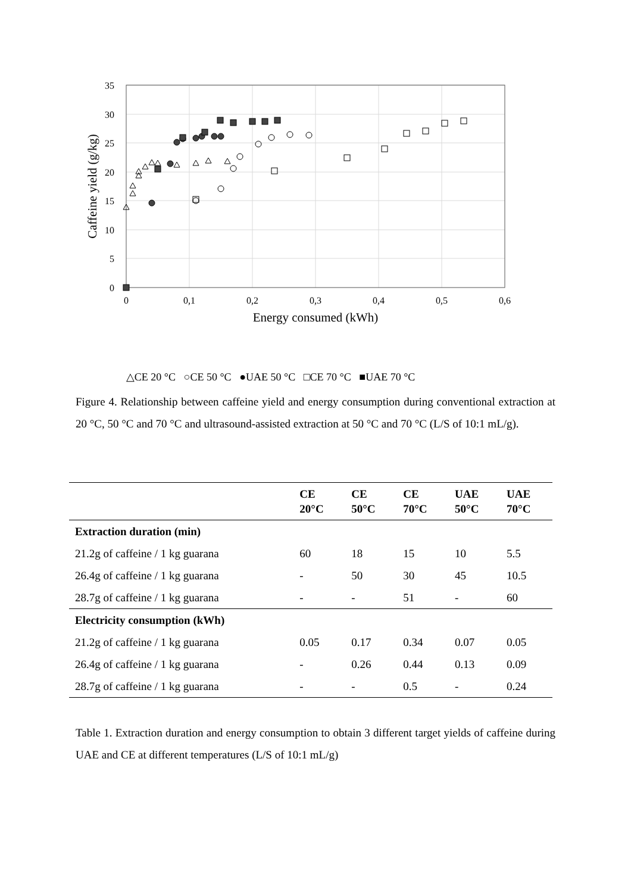35
30
25
20
15
10
5
0
0
0,1
0,2
0,3
0,4
0,5
0,6
Energy consumed (kWh)
Caffeine yield (g/kg)
△CE 20 °C ○CE 50 °C ●UAE 50 °C □CE 70 °C ■UAE 70 °C
Figure 4. Relationship between caffeine yield and energy consumption during conventional extraction at 20 °C, 50 °C and 70 °C and ultrasound-assisted extraction at 50 °C and 70 °C (L/S of 10:1 mL/g).
| | CE 20°C | CE 50°C | CE 70°C | UAE 50°C | UAE 70°C |
| --- | --- | --- | --- | --- | --- |
| Extraction duration (min) | | | | | |
| 21.2g of caffeine / 1 kg guarana | 60 | 18 | 15 | 10 | 5.5 |
| 26.4g of caffeine / 1 kg guarana | - | 50 | 30 | 45 | 10.5 |
| 28.7g of caffeine / 1 kg guarana | - | - | 51 | - | 60 |
| Electricity consumption (kWh) | | | | | |
| 21.2g of caffeine / 1 kg guarana | 0.05 | 0.17 | 0.34 | 0.07 | 0.05 |
| 26.4g of caffeine / 1 kg guarana | - | 0.26 | 0.44 | 0.13 | 0.09 |
| 28.7g of caffeine / 1 kg guarana | - | - | 0.5 | - | 0.24 |
Table 1. Extraction duration and energy consumption to obtain 3 different target yields of caffeine during UAE and CE at different temperatures (L/S of 10:1 mL/g)